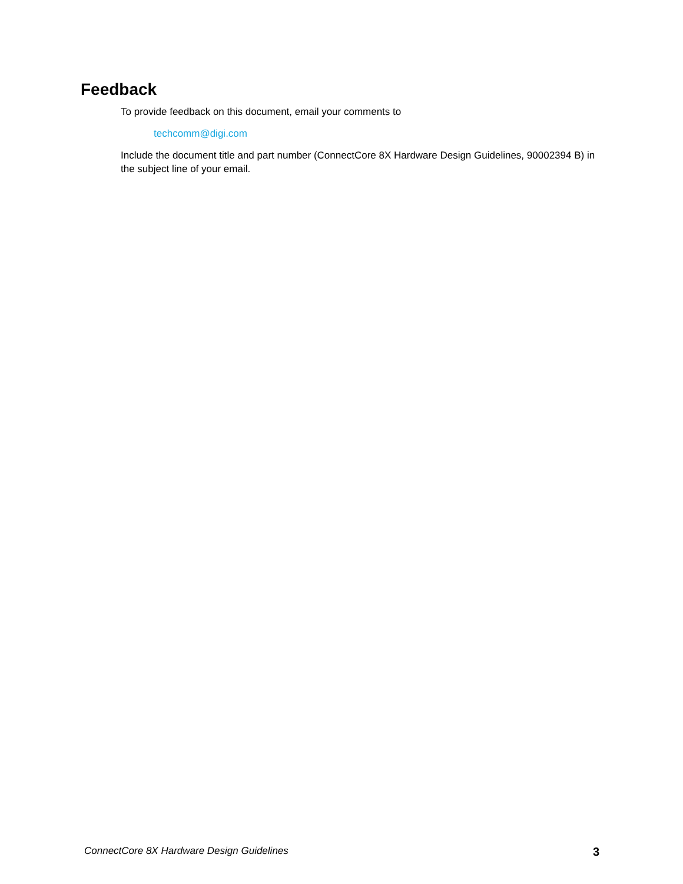Feedback
To provide feedback on this document, email your comments to
techcomm@digi.com
Include the document title and part number (ConnectCore 8X Hardware Design Guidelines, 90002394 B) in the subject line of your email.
ConnectCore 8X Hardware Design Guidelines 3